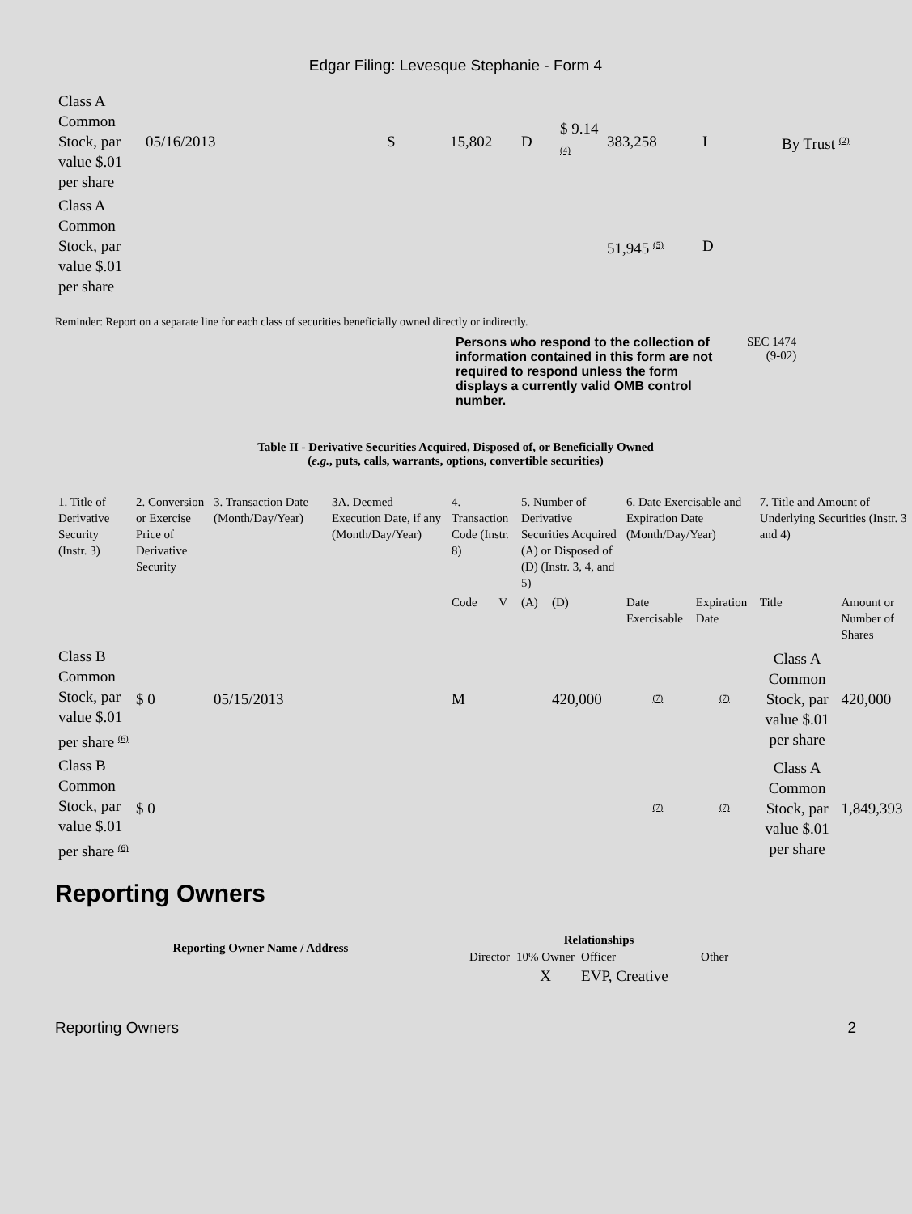Edgar Filing: Levesque Stephanie - Form 4
| Class A Common Stock, par value $.01 per share | 05/16/2013 | S | 15,802 | D | $ 9.14 <sup>(4)</sup> | 383,258 | I | By Trust <sup>(2)</sup> |
| Class A Common Stock, par value $.01 per share | | | | | | 51,945 <sup>(5)</sup> | D | |
Reminder: Report on a separate line for each class of securities beneficially owned directly or indirectly.
Persons who respond to the collection of information contained in this form are not required to respond unless the form displays a currently valid OMB control number.
SEC 1474
(9-02)
Table II - Derivative Securities Acquired, Disposed of, or Beneficially Owned
(e.g., puts, calls, warrants, options, convertible securities)
| 1. Title of Derivative Security (Instr. 3) | 2. Conversion or Exercise Price of Derivative Security | 3. Transaction Date (Month/Day/Year) | 3A. Deemed Execution Date, if any (Month/Day/Year) | 4. Transaction Code (Instr. 8) | | 5. Number of Derivative Securities Acquired (A) or Disposed of (D) (Instr. 3, 4, and 5) | | 6. Date Exercisable and Expiration Date (Month/Day/Year) | | 7. Title and Amount of Underlying Securities (Instr. 3 and 4) | |
| | | | | Code | V | (A) | (D) | Date Exercisable | Expiration Date | Title | Amount or Number of Shares |
| Class B Common Stock, par value $.01 per share <sup>(6)</sup> | $ 0 | 05/15/2013 | | M | | | 420,000 | <sup>(7)</sup> | <sup>(7)</sup> | Class A Common Stock, par value $.01 per share | 420,000 |
| Class B Common Stock, par value $.01 per share <sup>(6)</sup> | $ 0 | | | | | | | <sup>(7)</sup> | <sup>(7)</sup> | Class A Common Stock, par value $.01 per share | 1,849,393 |
Reporting Owners
| Reporting Owner Name / Address | Relationships | | | |
| --- | --- | --- | --- | --- |
| | Director | 10% Owner | Officer | Other |
| | | X | EVP, Creative | |
Reporting Owners 2